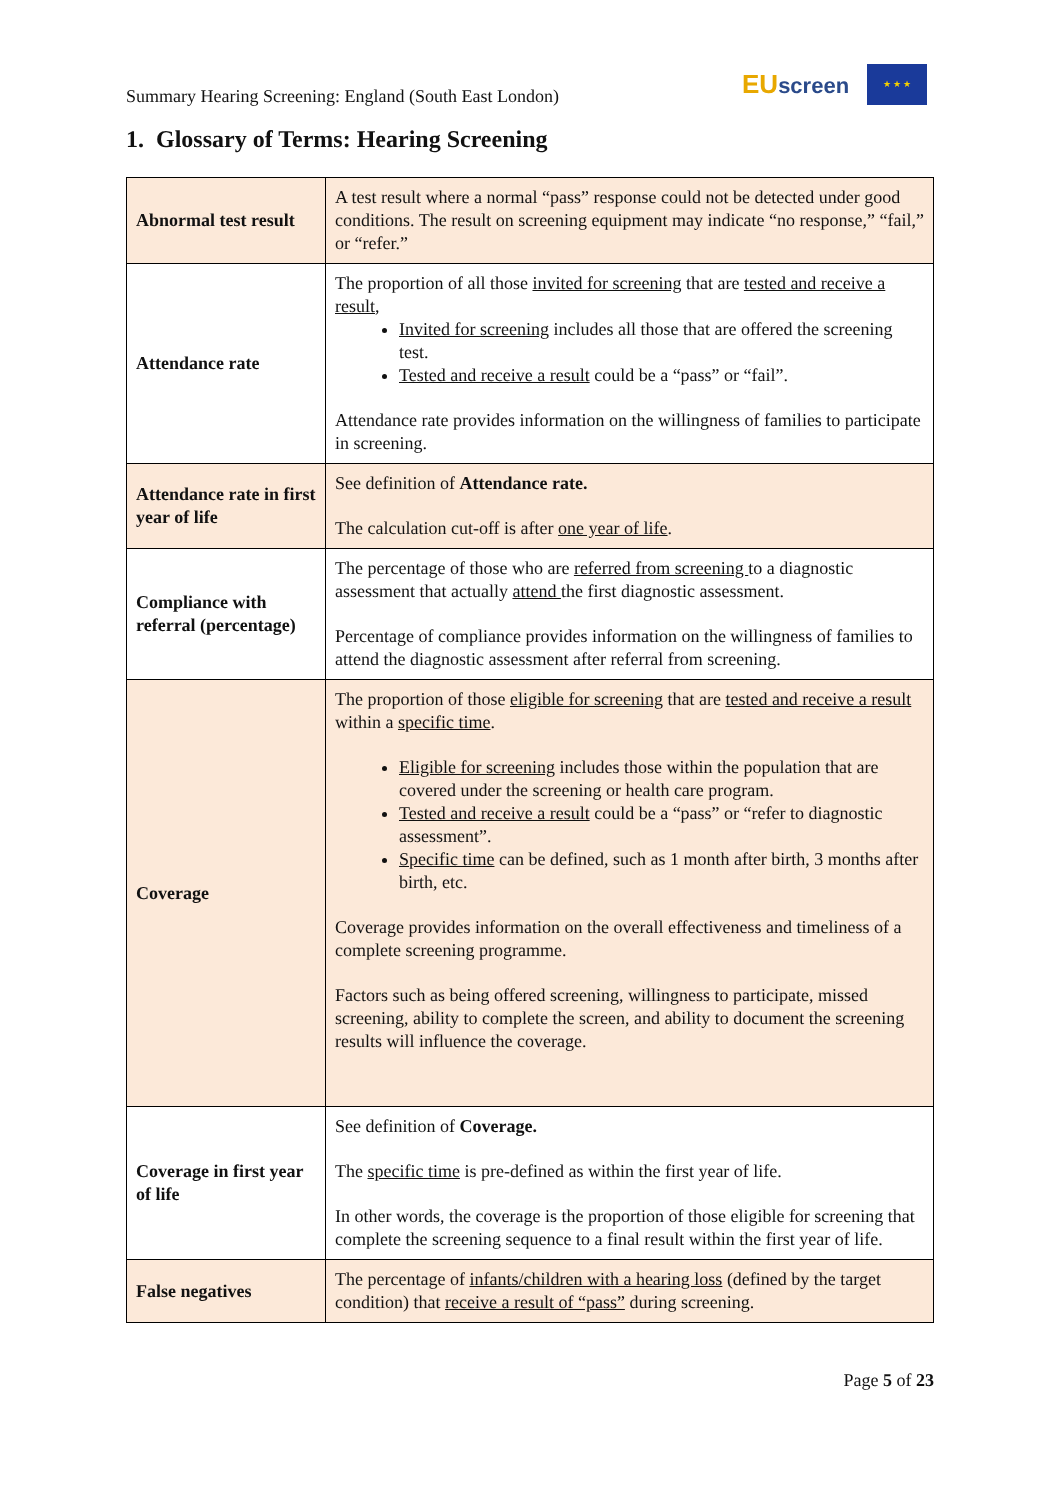Summary Hearing Screening: England (South East London)
EUscreen
★ ★ ★
1. Glossary of Terms: Hearing Screening
| Abnormal test result | A test result where a normal “pass” response could not be detected under good conditions. The result on screening equipment may indicate “no response,” “fail,” or “refer.” |
| Attendance rate | The proportion of all those invited for screening that are tested and receive a result , Invited for screening includes all those that are offered the screening test. Tested and receive a result could be a “pass” or “fail”. Attendance rate provides information on the willingness of families to participate in screening. |
| Attendance rate in first year of life | See definition of Attendance rate. The calculation cut-off is after one year of life . |
| Compliance with referral (percentage) | The percentage of those who are referred from screening to a diagnostic assessment that actually attend the first diagnostic assessment. Percentage of compliance provides information on the willingness of families to attend the diagnostic assessment after referral from screening. |
| Coverage | The proportion of those eligible for screening that are tested and receive a result within a specific time . Eligible for screening includes those within the population that are covered under the screening or health care program. Tested and receive a result could be a “pass” or “refer to diagnostic assessment”. Specific time can be defined, such as 1 month after birth, 3 months after birth, etc. Coverage provides information on the overall effectiveness and timeliness of a complete screening programme. Factors such as being offered screening, willingness to participate, missed screening, ability to complete the screen, and ability to document the screening results will influence the coverage. |
| Coverage in first year of life | See definition of Coverage. The specific time is pre-defined as within the first year of life. In other words, the coverage is the proportion of those eligible for screening that complete the screening sequence to a final result within the first year of life. |
| False negatives | The percentage of infants/children with a hearing loss (defined by the target condition) that receive a result of “pass” during screening. |
Page 5 of 23